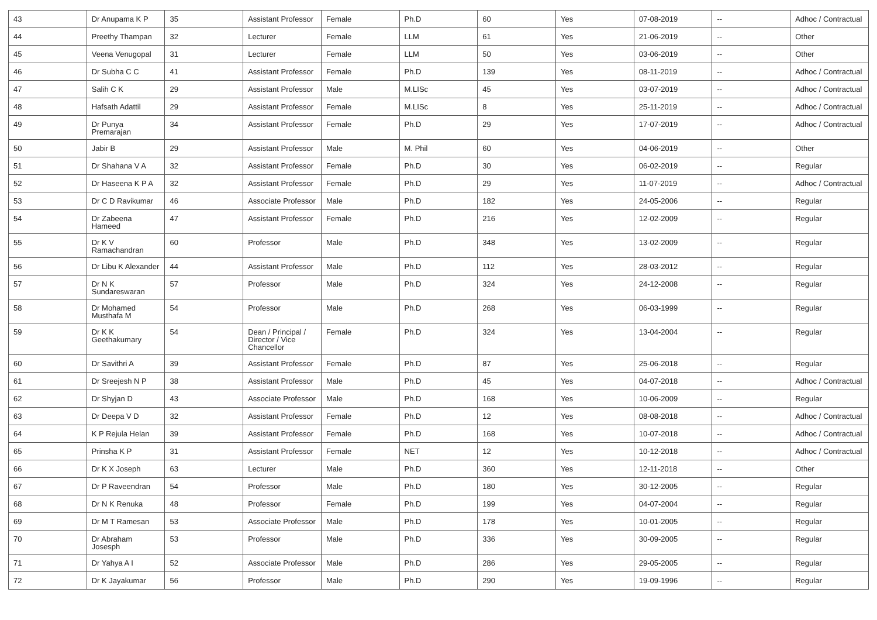| 43 | Dr Anupama K P | 35 | Assistant Professor | Female | Ph.D | 60 | Yes | 07-08-2019 | -- | Adhoc / Contractual |
| 44 | Preethy Thampan | 32 | Lecturer | Female | LLM | 61 | Yes | 21-06-2019 | -- | Other |
| 45 | Veena Venugopal | 31 | Lecturer | Female | LLM | 50 | Yes | 03-06-2019 | -- | Other |
| 46 | Dr Subha C C | 41 | Assistant Professor | Female | Ph.D | 139 | Yes | 08-11-2019 | -- | Adhoc / Contractual |
| 47 | Salih C K | 29 | Assistant Professor | Male | M.LISc | 45 | Yes | 03-07-2019 | -- | Adhoc / Contractual |
| 48 | Hafsath Adattil | 29 | Assistant Professor | Female | M.LISc | 8 | Yes | 25-11-2019 | -- | Adhoc / Contractual |
| 49 | Dr Punya Premarajan | 34 | Assistant Professor | Female | Ph.D | 29 | Yes | 17-07-2019 | -- | Adhoc / Contractual |
| 50 | Jabir B | 29 | Assistant Professor | Male | M. Phil | 60 | Yes | 04-06-2019 | -- | Other |
| 51 | Dr Shahana V A | 32 | Assistant Professor | Female | Ph.D | 30 | Yes | 06-02-2019 | -- | Regular |
| 52 | Dr Haseena K P A | 32 | Assistant Professor | Female | Ph.D | 29 | Yes | 11-07-2019 | -- | Adhoc / Contractual |
| 53 | Dr C D Ravikumar | 46 | Associate Professor | Male | Ph.D | 182 | Yes | 24-05-2006 | -- | Regular |
| 54 | Dr Zabeena Hameed | 47 | Assistant Professor | Female | Ph.D | 216 | Yes | 12-02-2009 | -- | Regular |
| 55 | Dr K V Ramachandran | 60 | Professor | Male | Ph.D | 348 | Yes | 13-02-2009 | -- | Regular |
| 56 | Dr Libu K Alexander | 44 | Assistant Professor | Male | Ph.D | 112 | Yes | 28-03-2012 | -- | Regular |
| 57 | Dr N K Sundareswaran | 57 | Professor | Male | Ph.D | 324 | Yes | 24-12-2008 | -- | Regular |
| 58 | Dr Mohamed Musthafa M | 54 | Professor | Male | Ph.D | 268 | Yes | 06-03-1999 | -- | Regular |
| 59 | Dr K K Geethakumary | 54 | Dean / Principal / Director / Vice Chancellor | Female | Ph.D | 324 | Yes | 13-04-2004 | -- | Regular |
| 60 | Dr Savithri A | 39 | Assistant Professor | Female | Ph.D | 87 | Yes | 25-06-2018 | -- | Regular |
| 61 | Dr Sreejesh N P | 38 | Assistant Professor | Male | Ph.D | 45 | Yes | 04-07-2018 | -- | Adhoc / Contractual |
| 62 | Dr Shyjan D | 43 | Associate Professor | Male | Ph.D | 168 | Yes | 10-06-2009 | -- | Regular |
| 63 | Dr Deepa V D | 32 | Assistant Professor | Female | Ph.D | 12 | Yes | 08-08-2018 | -- | Adhoc / Contractual |
| 64 | K P Rejula Helan | 39 | Assistant Professor | Female | Ph.D | 168 | Yes | 10-07-2018 | -- | Adhoc / Contractual |
| 65 | Prinsha K P | 31 | Assistant Professor | Female | NET | 12 | Yes | 10-12-2018 | -- | Adhoc / Contractual |
| 66 | Dr K X Joseph | 63 | Lecturer | Male | Ph.D | 360 | Yes | 12-11-2018 | -- | Other |
| 67 | Dr P Raveendran | 54 | Professor | Male | Ph.D | 180 | Yes | 30-12-2005 | -- | Regular |
| 68 | Dr N K Renuka | 48 | Professor | Female | Ph.D | 199 | Yes | 04-07-2004 | -- | Regular |
| 69 | Dr M T Ramesan | 53 | Associate Professor | Male | Ph.D | 178 | Yes | 10-01-2005 | -- | Regular |
| 70 | Dr Abraham Josesph | 53 | Professor | Male | Ph.D | 336 | Yes | 30-09-2005 | -- | Regular |
| 71 | Dr Yahya A I | 52 | Associate Professor | Male | Ph.D | 286 | Yes | 29-05-2005 | -- | Regular |
| 72 | Dr K Jayakumar | 56 | Professor | Male | Ph.D | 290 | Yes | 19-09-1996 | -- | Regular |